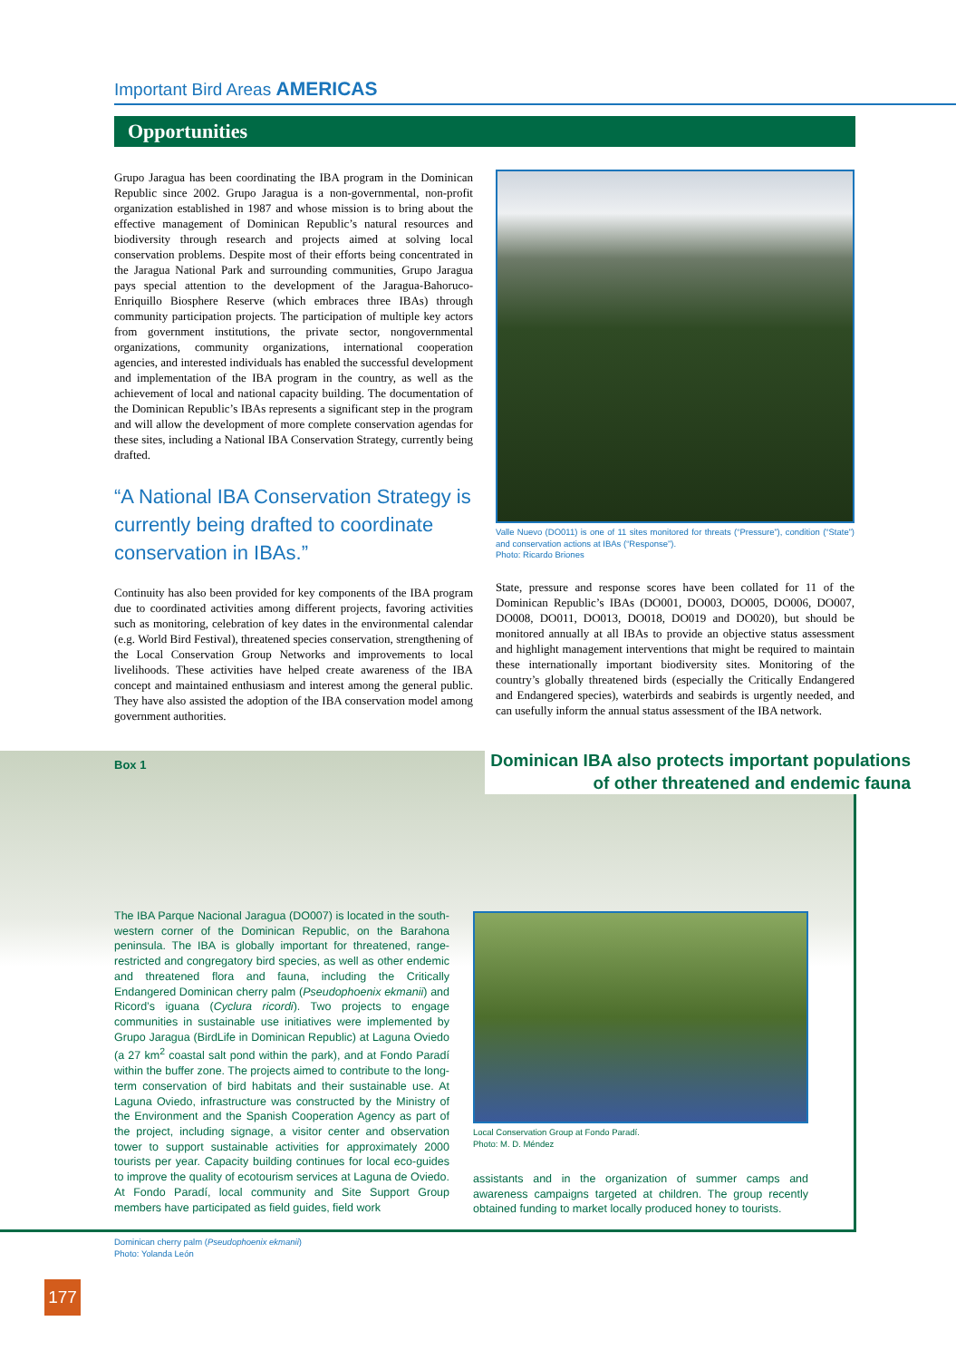Important Bird Areas AMERICAS
Opportunities
Grupo Jaragua has been coordinating the IBA program in the Dominican Republic since 2002. Grupo Jaragua is a non-governmental, non-profit organization established in 1987 and whose mission is to bring about the effective management of Dominican Republic’s natural resources and biodiversity through research and projects aimed at solving local conservation problems. Despite most of their efforts being concentrated in the Jaragua National Park and surrounding communities, Grupo Jaragua pays special attention to the development of the Jaragua-Bahoruco-Enriquillo Biosphere Reserve (which embraces three IBAs) through community participation projects. The participation of multiple key actors from government institutions, the private sector, nongovernmental organizations, community organizations, international cooperation agencies, and interested individuals has enabled the successful development and implementation of the IBA program in the country, as well as the achievement of local and national capacity building. The documentation of the Dominican Republic’s IBAs represents a significant step in the program and will allow the development of more complete conservation agendas for these sites, including a National IBA Conservation Strategy, currently being drafted.
“A National IBA Conservation Strategy is currently being drafted to coordinate conservation in IBAs.”
Continuity has also been provided for key components of the IBA program due to coordinated activities among different projects, favoring activities such as monitoring, celebration of key dates in the environmental calendar (e.g. World Bird Festival), threatened species conservation, strengthening of the Local Conservation Group Networks and improvements to local livelihoods. These activities have helped create awareness of the IBA concept and maintained enthusiasm and interest among the general public. They have also assisted the adoption of the IBA conservation model among government authorities.
Valle Nuevo (DO011) is one of 11 sites monitored for threats (“Pressure”), condition (“State”) and conservation actions at IBAs (“Response”).
Photo: Ricardo Briones
State, pressure and response scores have been collated for 11 of the Dominican Republic’s IBAs (DO001, DO003, DO005, DO006, DO007, DO008, DO011, DO013, DO018, DO019 and DO020), but should be monitored annually at all IBAs to provide an objective status assessment and highlight management interventions that might be required to maintain these internationally important biodiversity sites. Monitoring of the country’s globally threatened birds (especially the Critically Endangered and Endangered species), waterbirds and seabirds is urgently needed, and can usefully inform the annual status assessment of the IBA network.
Dominican IBA also protects important populations
of other threatened and endemic fauna
Box 1
The IBA Parque Nacional Jaragua (DO007) is located in the south-western corner of the Dominican Republic, on the Barahona peninsula. The IBA is globally important for threatened, range-restricted and congregatory bird species, as well as other endemic and threatened flora and fauna, including the Critically Endangered Dominican cherry palm (Pseudophoenix ekmanii) and Ricord’s iguana (Cyclura ricordi). Two projects to engage communities in sustainable use initiatives were implemented by Grupo Jaragua (BirdLife in Dominican Republic) at Laguna Oviedo (a 27 km<sup>2</sup> coastal salt pond within the park), and at Fondo Paradí within the buffer zone. The projects aimed to contribute to the long-term conservation of bird habitats and their sustainable use. At Laguna Oviedo, infrastructure was constructed by the Ministry of the Environment and the Spanish Cooperation Agency as part of the project, including signage, a visitor center and observation tower to support sustainable activities for approximately 2000 tourists per year. Capacity building continues for local eco-guides to improve the quality of ecotourism services at Laguna de Oviedo. At Fondo Paradí, local community and Site Support Group members have participated as field guides, field work
Local Conservation Group at Fondo Paradí.
Photo: M. D. Méndez
assistants and in the organization of summer camps and awareness campaigns targeted at children. The group recently obtained funding to market locally produced honey to tourists.
Dominican cherry palm (Pseudophoenix ekmanii)
Photo: Yolanda León
177